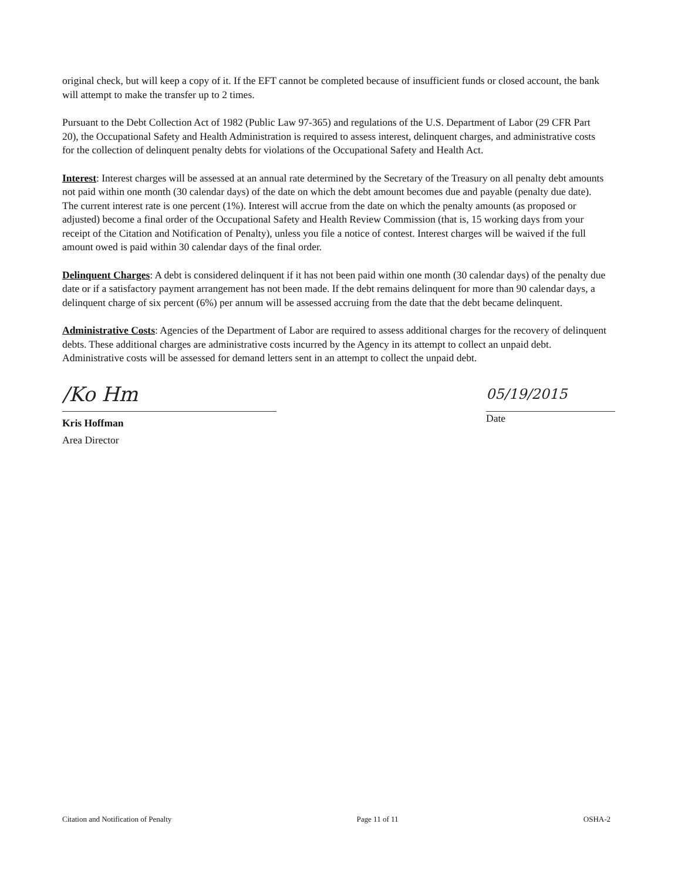original check, but will keep a copy of it. If the EFT cannot be completed because of insufficient funds or closed account, the bank will attempt to make the transfer up to 2 times.
Pursuant to the Debt Collection Act of 1982 (Public Law 97-365) and regulations of the U.S. Department of Labor (29 CFR Part 20), the Occupational Safety and Health Administration is required to assess interest, delinquent charges, and administrative costs for the collection of delinquent penalty debts for violations of the Occupational Safety and Health Act.
Interest: Interest charges will be assessed at an annual rate determined by the Secretary of the Treasury on all penalty debt amounts not paid within one month (30 calendar days) of the date on which the debt amount becomes due and payable (penalty due date). The current interest rate is one percent (1%). Interest will accrue from the date on which the penalty amounts (as proposed or adjusted) become a final order of the Occupational Safety and Health Review Commission (that is, 15 working days from your receipt of the Citation and Notification of Penalty), unless you file a notice of contest. Interest charges will be waived if the full amount owed is paid within 30 calendar days of the final order.
Delinquent Charges: A debt is considered delinquent if it has not been paid within one month (30 calendar days) of the penalty due date or if a satisfactory payment arrangement has not been made. If the debt remains delinquent for more than 90 calendar days, a delinquent charge of six percent (6%) per annum will be assessed accruing from the date that the debt became delinquent.
Administrative Costs: Agencies of the Department of Labor are required to assess additional charges for the recovery of delinquent debts. These additional charges are administrative costs incurred by the Agency in its attempt to collect an unpaid debt. Administrative costs will be assessed for demand letters sent in an attempt to collect the unpaid debt.
/Ko Hm
Kris Hoffman
Area Director
05/19/2015
Date
Citation and Notification of Penalty Page 11 of 11 OSHA-2